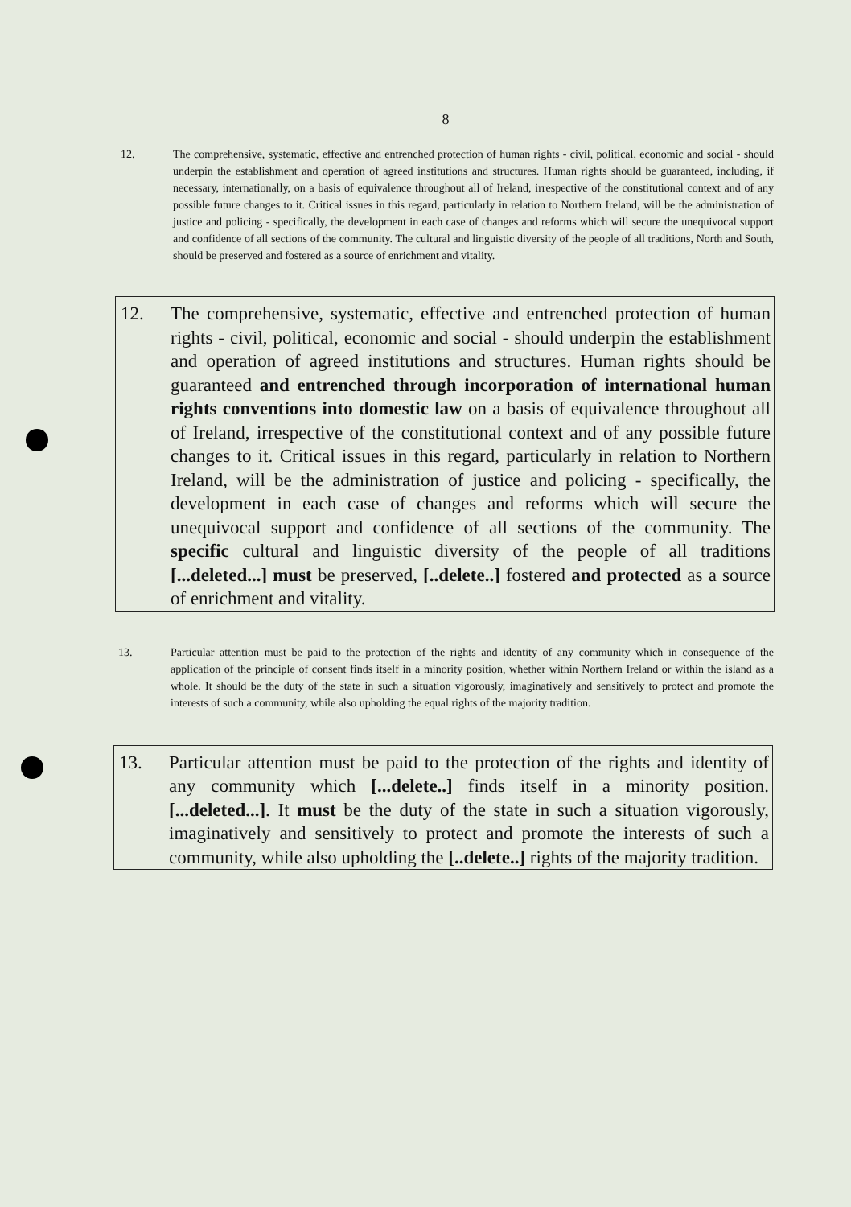8
12. The comprehensive, systematic, effective and entrenched protection of human rights - civil, political, economic and social - should underpin the establishment and operation of agreed institutions and structures. Human rights should be guaranteed, including, if necessary, internationally, on a basis of equivalence throughout all of Ireland, irrespective of the constitutional context and of any possible future changes to it. Critical issues in this regard, particularly in relation to Northern Ireland, will be the administration of justice and policing - specifically, the development in each case of changes and reforms which will secure the unequivocal support and confidence of all sections of the community. The cultural and linguistic diversity of the people of all traditions, North and South, should be preserved and fostered as a source of enrichment and vitality.
12. The comprehensive, systematic, effective and entrenched protection of human rights - civil, political, economic and social - should underpin the establishment and operation of agreed institutions and structures. Human rights should be guaranteed and entrenched through incorporation of international human rights conventions into domestic law on a basis of equivalence throughout all of Ireland, irrespective of the constitutional context and of any possible future changes to it. Critical issues in this regard, particularly in relation to Northern Ireland, will be the administration of justice and policing - specifically, the development in each case of changes and reforms which will secure the unequivocal support and confidence of all sections of the community. The specific cultural and linguistic diversity of the people of all traditions [...deleted...] must be preserved, [..delete..] fostered and protected as a source of enrichment and vitality.
13. Particular attention must be paid to the protection of the rights and identity of any community which in consequence of the application of the principle of consent finds itself in a minority position, whether within Northern Ireland or within the island as a whole. It should be the duty of the state in such a situation vigorously, imaginatively and sensitively to protect and promote the interests of such a community, while also upholding the equal rights of the majority tradition.
13. Particular attention must be paid to the protection of the rights and identity of any community which [...delete..] finds itself in a minority position.[...deleted...]. It must be the duty of the state in such a situation vigorously, imaginatively and sensitively to protect and promote the interests of such a community, while also upholding the [..delete..] rights of the majority tradition.